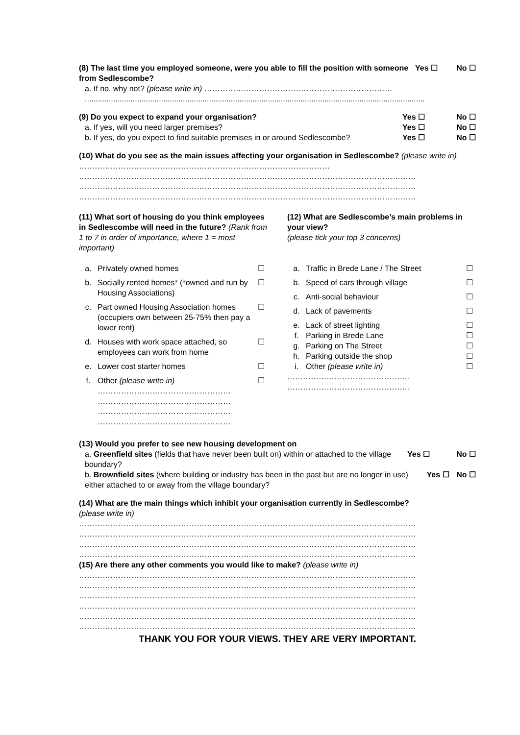(8) The last time you employed someone, were you able to fill the position with someone from Sedlescombe? Yes ☐ No ☐
a. If no, why not? (please write in) ………………………………………………………………
............................................................................................................................................................
(9) Do you expect to expand your organisation? Yes ☐ No ☐
a. If yes, will you need larger premises? Yes ☐ No ☐
b. If yes, do you expect to find suitable premises in or around Sedlescombe? Yes ☐ No ☐
(10) What do you see as the main issues affecting your organisation in Sedlescombe? (please write in) ……………………………………………………………………………………
…………………………………………………………………………………………………………………
…………………………………………………………………………………………………………………
…………………………………………………………………………………………………………………
(11) What sort of housing do you think employees in Sedlescombe will need in the future? (Rank from 1 to 7 in order of importance, where 1 = most important)
a. Privately owned homes ☐
b. Socially rented homes* (*owned and run by Housing Associations) ☐
c. Part owned Housing Association homes (occupiers own between 25-75% then pay a lower rent) ☐
d. Houses with work space attached, so employees can work from home ☐
e. Lower cost starter homes ☐
f. Other (please write in)
……………………………………………
……………………………………………
……………………………………………
…………………………………………… ☐
(12) What are Sedlescombe’s main problems in your view?
(please tick your top 3 concerns)
a. Traffic in Brede Lane / The Street ☐
b. Speed of cars through village ☐
c. Anti-social behaviour ☐
d. Lack of pavements ☐
e. Lack of street lighting ☐
f. Parking in Brede Lane ☐
g. Parking on The Street ☐
h. Parking outside the shop ☐
i. Other (please write in) ☐
………………………………………..
………………………………………..
(13) Would you prefer to see new housing development on
a. Greenfield sites (fields that have never been built on) within or attached to the village boundary? Yes ☐ No ☐
b. Brownfield sites (where building or industry has been in the past but are no longer in use) either attached to or away from the village boundary? Yes ☐ No ☐
(14) What are the main things which inhibit your organisation currently in Sedlescombe?
(please write in)
…………………………………………………………………………………………………………………
…………………………………………………………………………………………………………………
…………………………………………………………………………………………………………………
…………………………………………………………………………………………………………………
(15) Are there any other comments you would like to make? (please write in)
…………………………………………………………………………………………………………………
…………………………………………………………………………………………………………………
…………………………………………………………………………………………………………………
…………………………………………………………………………………………………………………
…………………………………………………………………………………………………………………
…………………………………………………………………………………………………………………
THANK YOU FOR YOUR VIEWS. THEY ARE VERY IMPORTANT.